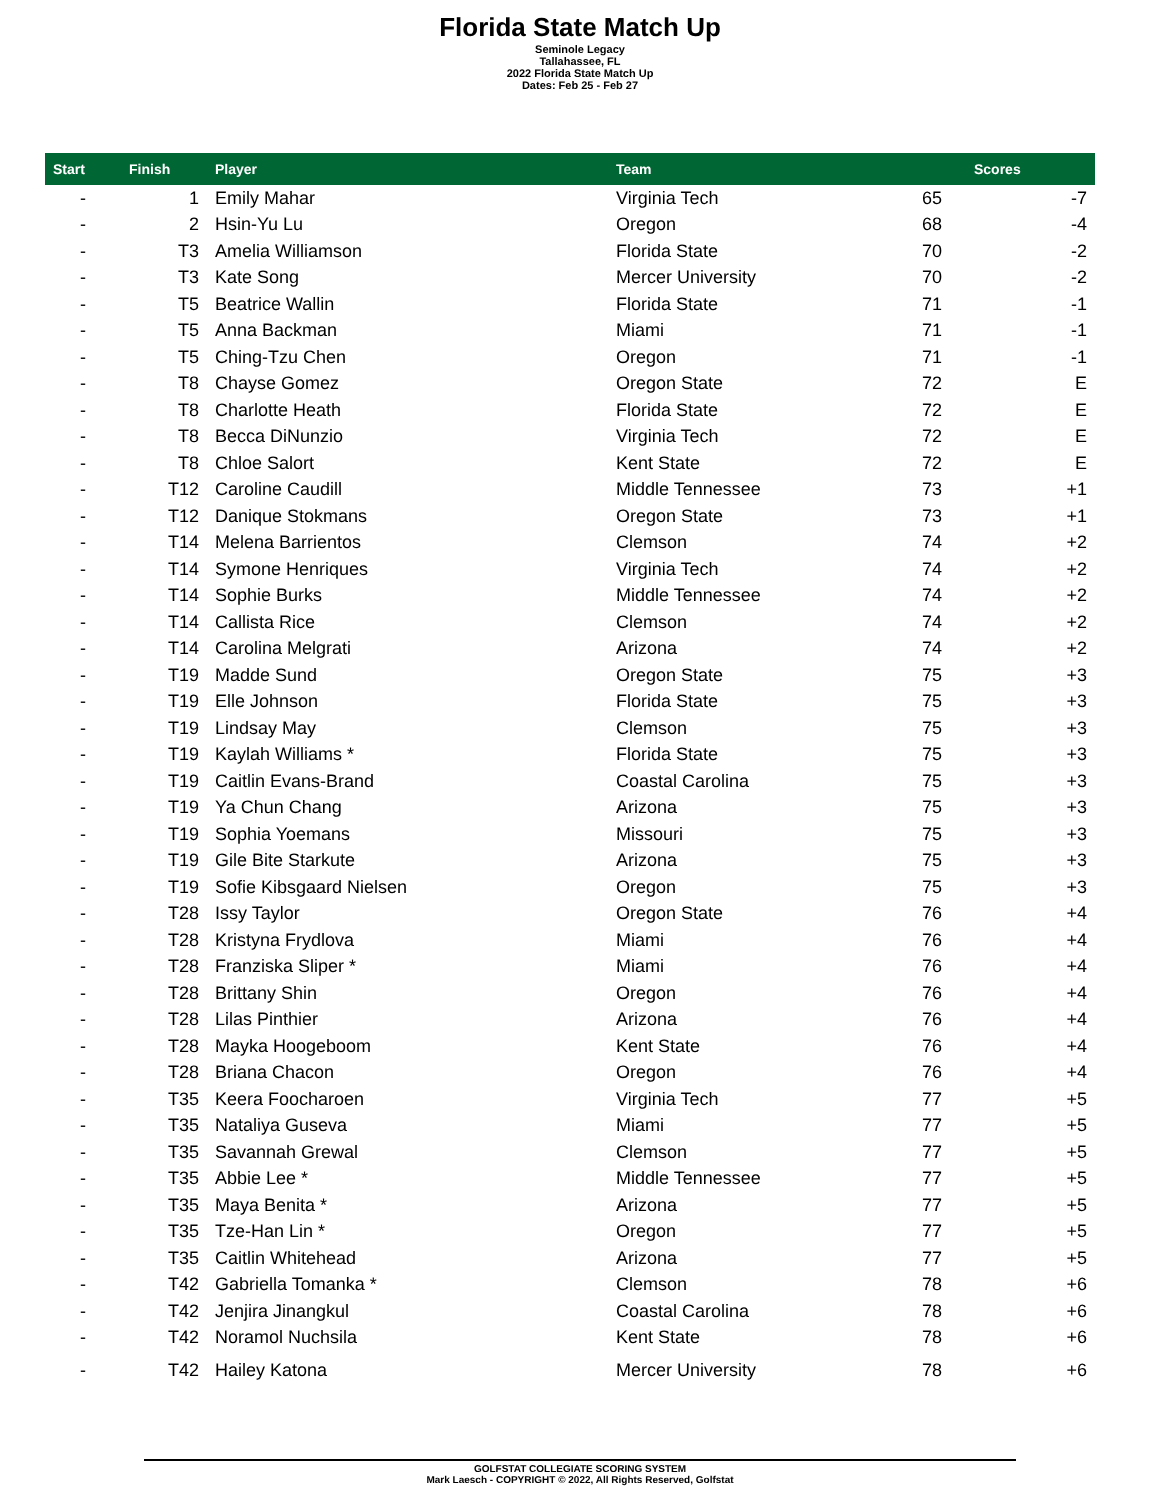Florida State Match Up
Seminole Legacy
Tallahassee, FL
2022 Florida State Match Up
Dates: Feb 25 - Feb 27
| Start | Finish | Player | Team | Scores | |
| --- | --- | --- | --- | --- | --- |
| - | 1 | Emily Mahar | Virginia Tech | 65 | -7 |
| - | 2 | Hsin-Yu Lu | Oregon | 68 | -4 |
| - | T3 | Amelia Williamson | Florida State | 70 | -2 |
| - | T3 | Kate Song | Mercer University | 70 | -2 |
| - | T5 | Beatrice Wallin | Florida State | 71 | -1 |
| - | T5 | Anna Backman | Miami | 71 | -1 |
| - | T5 | Ching-Tzu Chen | Oregon | 71 | -1 |
| - | T8 | Chayse Gomez | Oregon State | 72 | E |
| - | T8 | Charlotte Heath | Florida State | 72 | E |
| - | T8 | Becca DiNunzio | Virginia Tech | 72 | E |
| - | T8 | Chloe Salort | Kent State | 72 | E |
| - | T12 | Caroline Caudill | Middle Tennessee | 73 | +1 |
| - | T12 | Danique Stokmans | Oregon State | 73 | +1 |
| - | T14 | Melena Barrientos | Clemson | 74 | +2 |
| - | T14 | Symone Henriques | Virginia Tech | 74 | +2 |
| - | T14 | Sophie Burks | Middle Tennessee | 74 | +2 |
| - | T14 | Callista Rice | Clemson | 74 | +2 |
| - | T14 | Carolina Melgrati | Arizona | 74 | +2 |
| - | T19 | Madde Sund | Oregon State | 75 | +3 |
| - | T19 | Elle Johnson | Florida State | 75 | +3 |
| - | T19 | Lindsay May | Clemson | 75 | +3 |
| - | T19 | Kaylah Williams * | Florida State | 75 | +3 |
| - | T19 | Caitlin Evans-Brand | Coastal Carolina | 75 | +3 |
| - | T19 | Ya Chun Chang | Arizona | 75 | +3 |
| - | T19 | Sophia Yoemans | Missouri | 75 | +3 |
| - | T19 | Gile Bite Starkute | Arizona | 75 | +3 |
| - | T19 | Sofie Kibsgaard Nielsen | Oregon | 75 | +3 |
| - | T28 | Issy Taylor | Oregon State | 76 | +4 |
| - | T28 | Kristyna Frydlova | Miami | 76 | +4 |
| - | T28 | Franziska Sliper * | Miami | 76 | +4 |
| - | T28 | Brittany Shin | Oregon | 76 | +4 |
| - | T28 | Lilas Pinthier | Arizona | 76 | +4 |
| - | T28 | Mayka Hoogeboom | Kent State | 76 | +4 |
| - | T28 | Briana Chacon | Oregon | 76 | +4 |
| - | T35 | Keera Foocharoen | Virginia Tech | 77 | +5 |
| - | T35 | Nataliya Guseva | Miami | 77 | +5 |
| - | T35 | Savannah Grewal | Clemson | 77 | +5 |
| - | T35 | Abbie Lee * | Middle Tennessee | 77 | +5 |
| - | T35 | Maya Benita * | Arizona | 77 | +5 |
| - | T35 | Tze-Han Lin * | Oregon | 77 | +5 |
| - | T35 | Caitlin Whitehead | Arizona | 77 | +5 |
| - | T42 | Gabriella Tomanka * | Clemson | 78 | +6 |
| - | T42 | Jenjira Jinangkul | Coastal Carolina | 78 | +6 |
| - | T42 | Noramol Nuchsila | Kent State | 78 | +6 |
| - | T42 | Hailey Katona | Mercer University | 78 | +6 |
GOLFSTAT COLLEGIATE SCORING SYSTEM
Mark Laesch - COPYRIGHT © 2022, All Rights Reserved, Golfstat